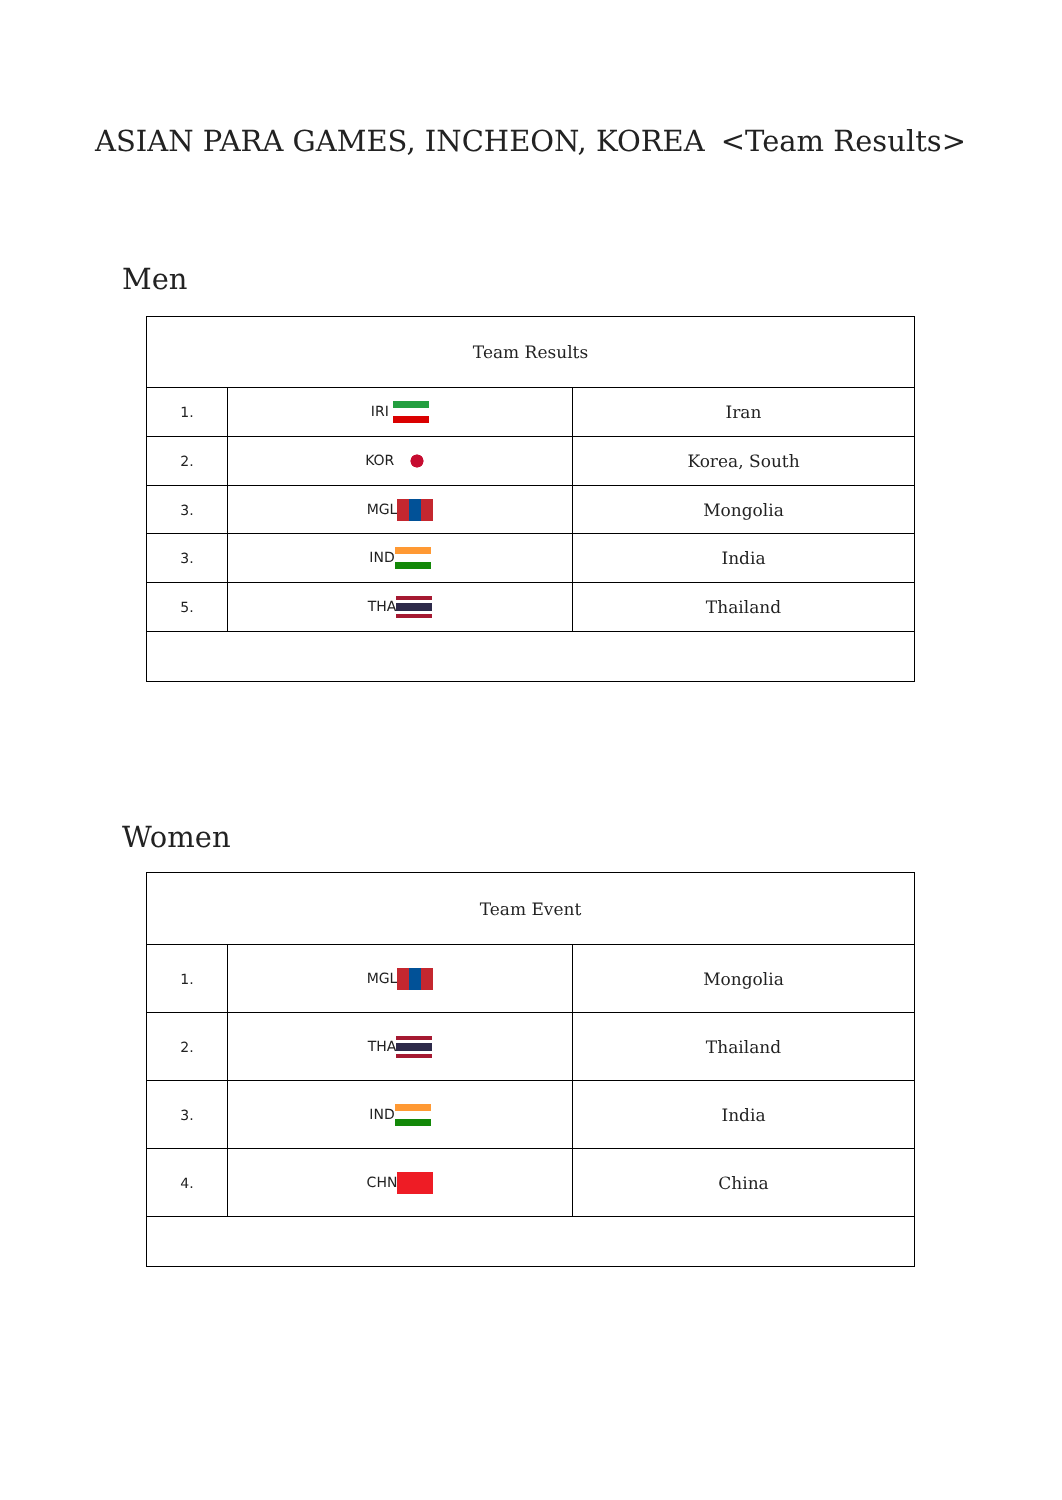ASIAN PARA GAMES, INCHEON, KOREA <Team Results>
Men
| Team Results | | |
| --- | --- | --- |
| 1. | IRI | Iran |
| 2. | KOR | Korea, South |
| 3. | MGL | Mongolia |
| 3. | IND | India |
| 5. | THA | Thailand |
Women
| Team Event | | |
| --- | --- | --- |
| 1. | MGL | Mongolia |
| 2. | THA | Thailand |
| 3. | IND | India |
| 4. | CHN | China |